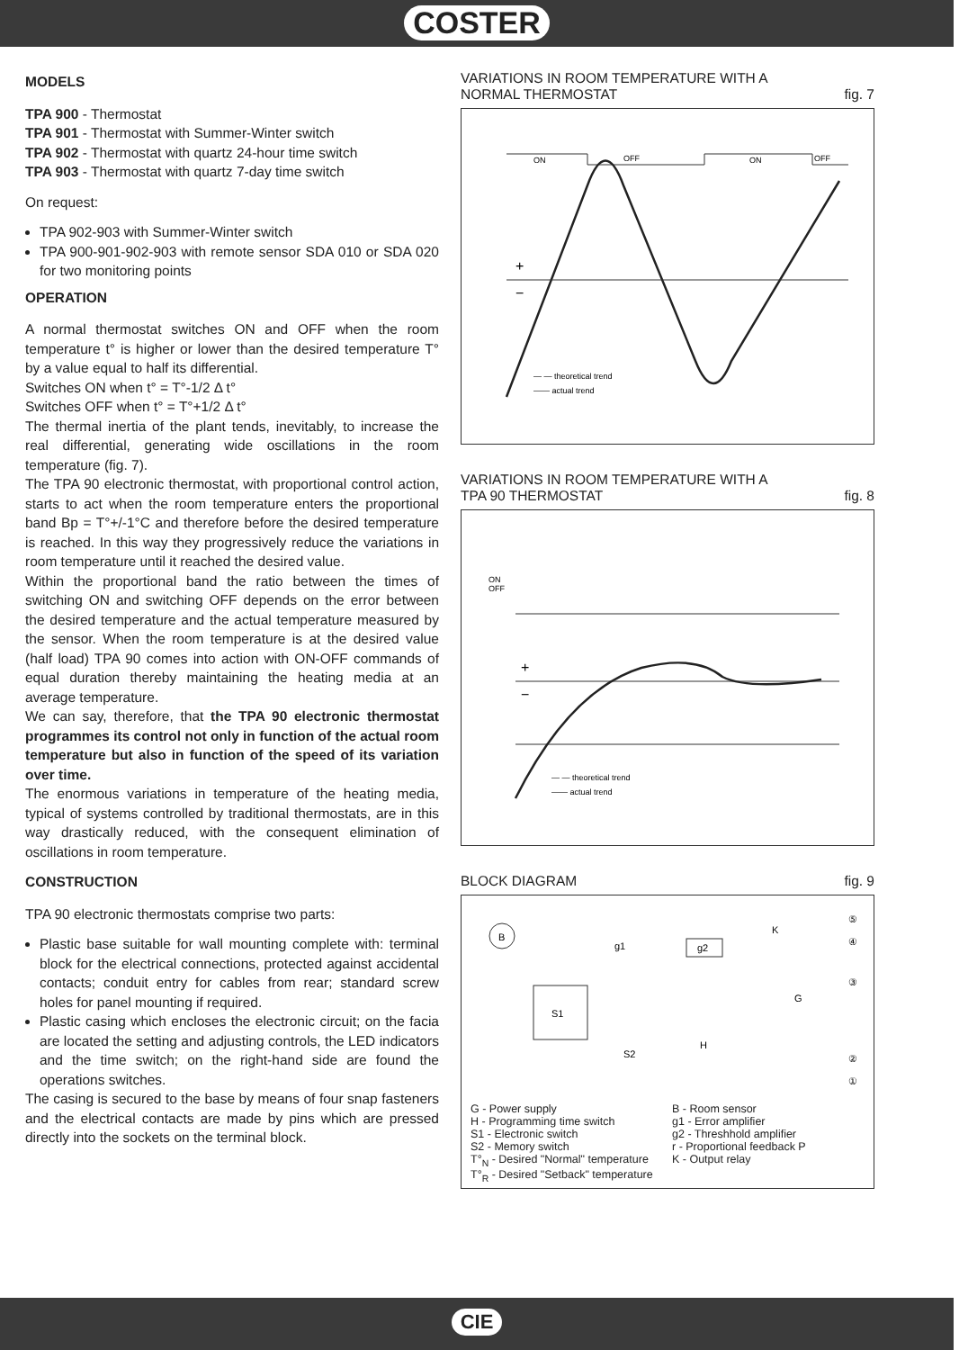COSTER
MODELS
TPA 900 - Thermostat
TPA 901 - Thermostat with Summer-Winter switch
TPA 902 - Thermostat with quartz 24-hour time switch
TPA 903 - Thermostat with quartz 7-day time switch
On request:
TPA 902-903 with Summer-Winter switch
TPA 900-901-902-903 with remote sensor SDA 010 or SDA 020 for two monitoring points
OPERATION
A normal thermostat switches ON and OFF when the room temperature t° is higher or lower than the desired temperature T° by a value equal to half its differential.
Switches ON when t° = T°-1/2 Δ t°
Switches OFF when t° = T°+1/2 Δ t°
The thermal inertia of the plant tends, inevitably, to increase the real differential, generating wide oscillations in the room temperature (fig. 7).
The TPA 90 electronic thermostat, with proportional control action, starts to act when the room temperature enters the proportional band Bp = T°+/-1°C and therefore before the desired temperature is reached. In this way they progressively reduce the variations in room temperature until it reached the desired value.
Within the proportional band the ratio between the times of switching ON and switching OFF depends on the error between the desired temperature and the actual temperature measured by the sensor. When the room temperature is at the desired value (half load) TPA 90 comes into action with ON-OFF commands of equal duration thereby maintaining the heating media at an average temperature.
We can say, therefore, that the TPA 90 electronic thermostat programmes its control not only in function of the actual room temperature but also in function of the speed of its variation over time.
The enormous variations in temperature of the heating media, typical of systems controlled by traditional thermostats, are in this way drastically reduced, with the consequent elimination of oscillations in room temperature.
CONSTRUCTION
TPA 90 electronic thermostats comprise two parts:
Plastic base suitable for wall mounting complete with: terminal block for the electrical connections, protected against accidental contacts; conduit entry for cables from rear; standard screw holes for panel mounting if required.
Plastic casing which encloses the electronic circuit; on the facia are located the setting and adjusting controls, the LED indicators and the time switch; on the right-hand side are found the operations switches.
The casing is secured to the base by means of four snap fasteners and the electrical contacts are made by pins which are pressed directly into the sockets on the terminal block.
VARIATIONS IN ROOM TEMPERATURE WITH A
NORMAL THERMOSTAT fig. 7
ON
OFF
ON
OFF
+
−
— — theoretical trend
—— actual trend
VARIATIONS IN ROOM TEMPERATURE WITH A
TPA 90 THERMOSTAT fig. 8
ON
OFF
+
−
— — theoretical trend
—— actual trend
BLOCK DIAGRAM fig. 9
B
g1
g2
K
S1
S2
H
G
⑤
④
③
②
①
G - Power supply B - Room sensor H - Programming time switch g1 - Error amplifier S1 - Electronic switch g2 - Threshhold amplifier S2 - Memory switch r - Proportional feedback P T°<sub>N</sub> - Desired "Normal" temperature K - Output relay T°<sub>R</sub> - Desired "Setback" temperature
CIE